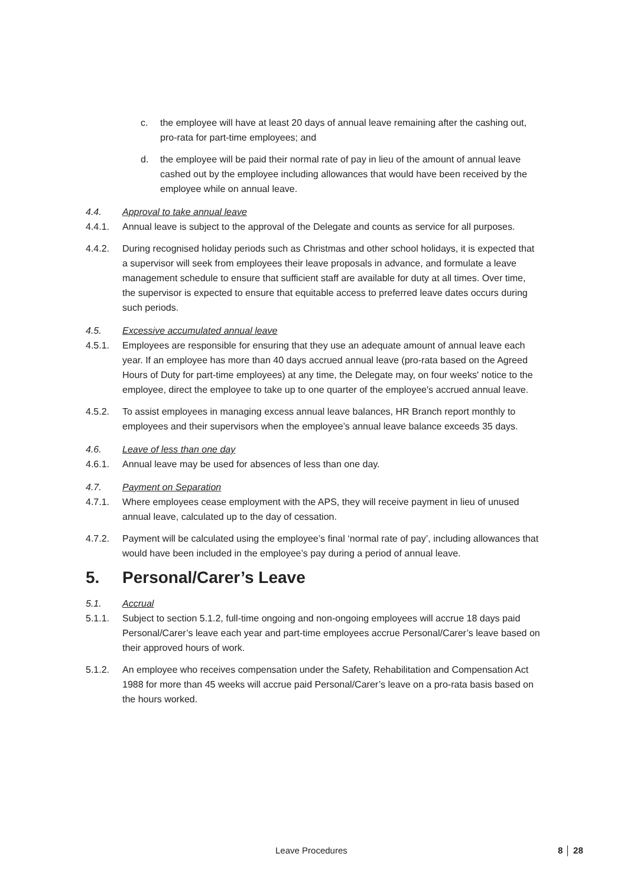c. the employee will have at least 20 days of annual leave remaining after the cashing out, pro-rata for part-time employees; and
d. the employee will be paid their normal rate of pay in lieu of the amount of annual leave cashed out by the employee including allowances that would have been received by the employee while on annual leave.
4.4. Approval to take annual leave
4.4.1. Annual leave is subject to the approval of the Delegate and counts as service for all purposes.
4.4.2. During recognised holiday periods such as Christmas and other school holidays, it is expected that a supervisor will seek from employees their leave proposals in advance, and formulate a leave management schedule to ensure that sufficient staff are available for duty at all times. Over time, the supervisor is expected to ensure that equitable access to preferred leave dates occurs during such periods.
4.5. Excessive accumulated annual leave
4.5.1. Employees are responsible for ensuring that they use an adequate amount of annual leave each year. If an employee has more than 40 days accrued annual leave (pro-rata based on the Agreed Hours of Duty for part-time employees) at any time, the Delegate may, on four weeks' notice to the employee, direct the employee to take up to one quarter of the employee's accrued annual leave.
4.5.2. To assist employees in managing excess annual leave balances, HR Branch report monthly to employees and their supervisors when the employee’s annual leave balance exceeds 35 days.
4.6. Leave of less than one day
4.6.1. Annual leave may be used for absences of less than one day.
4.7. Payment on Separation
4.7.1. Where employees cease employment with the APS, they will receive payment in lieu of unused annual leave, calculated up to the day of cessation.
4.7.2. Payment will be calculated using the employee’s final ‘normal rate of pay’, including allowances that would have been included in the employee’s pay during a period of annual leave.
5. Personal/Carer’s Leave
5.1. Accrual
5.1.1. Subject to section 5.1.2, full-time ongoing and non-ongoing employees will accrue 18 days paid Personal/Carer’s leave each year and part-time employees accrue Personal/Carer’s leave based on their approved hours of work.
5.1.2. An employee who receives compensation under the Safety, Rehabilitation and Compensation Act 1988 for more than 45 weeks will accrue paid Personal/Carer’s leave on a pro-rata basis based on the hours worked.
Leave Procedures 8 │ 28